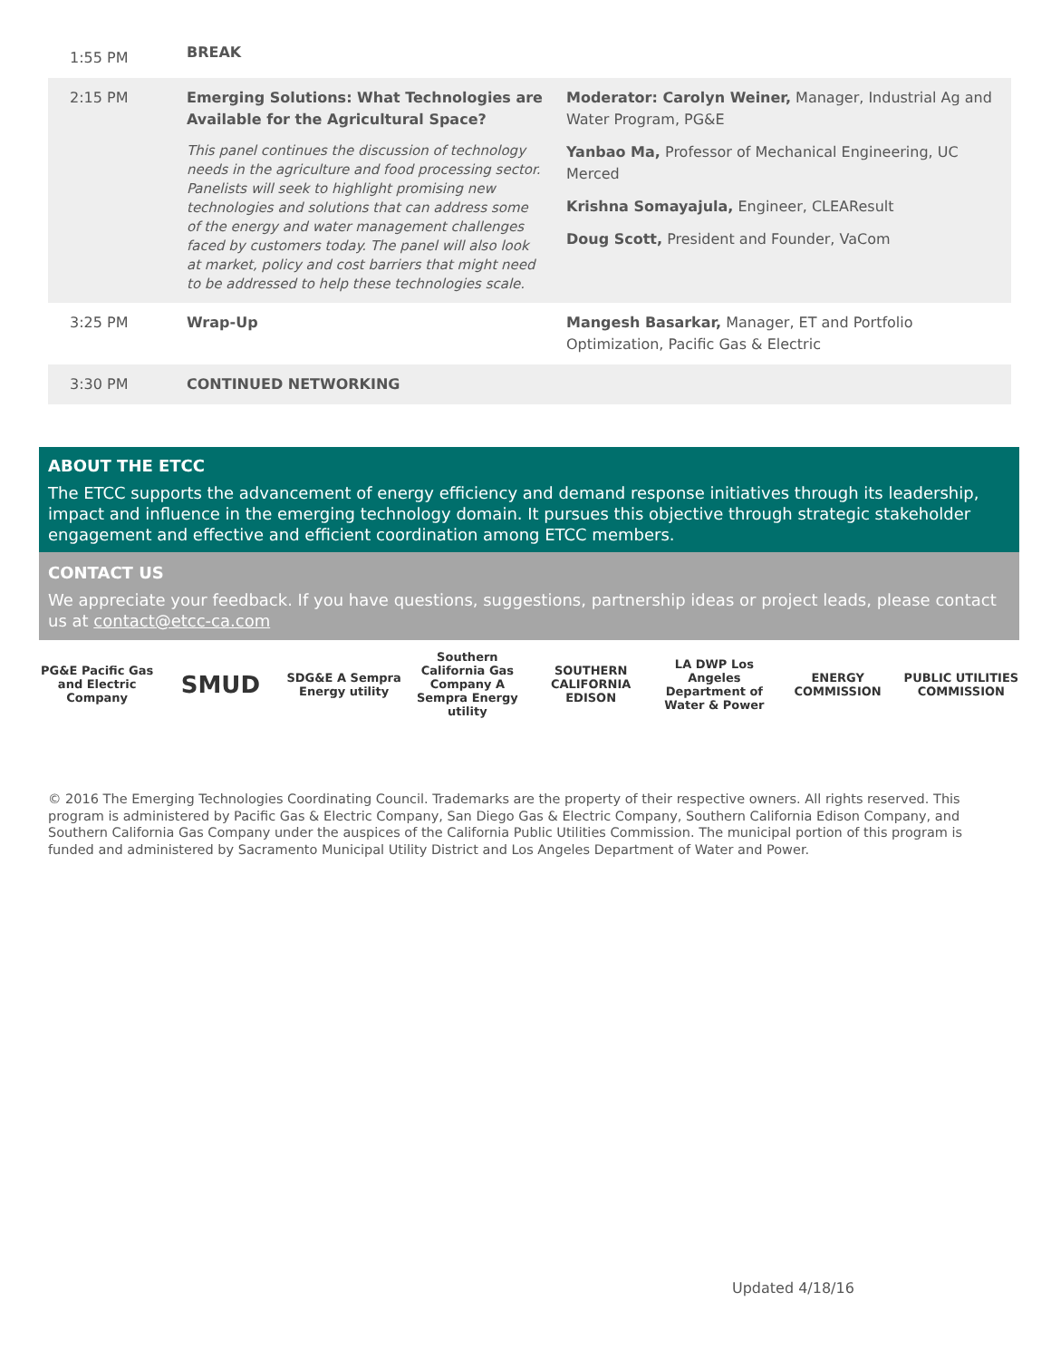| 1:55 PM | BREAK | |
| 2:15 PM | Emerging Solutions: What Technologies are Available for the Agricultural Space? This panel continues the discussion of technology needs in the agriculture and food processing sector. Panelists will seek to highlight promising new technologies and solutions that can address some of the energy and water management challenges faced by customers today. The panel will also look at market, policy and cost barriers that might need to be addressed to help these technologies scale. | Moderator: Carolyn Weiner, Manager, Industrial Ag and Water Program, PG&E Yanbao Ma, Professor of Mechanical Engineering, UC Merced Krishna Somayajula, Engineer, CLEAResult Doug Scott, President and Founder, VaCom |
| 3:25 PM | Wrap-Up | Mangesh Basarkar, Manager, ET and Portfolio Optimization, Pacific Gas & Electric |
| 3:30 PM | CONTINUED NETWORKING | |
ABOUT THE ETCC
The ETCC supports the advancement of energy efficiency and demand response initiatives through its leadership, impact and influence in the emerging technology domain. It pursues this objective through strategic stakeholder engagement and effective and efficient coordination among ETCC members.
CONTACT US
We appreciate your feedback. If you have questions, suggestions, partnership ideas or project leads, please contact us at contact@etcc-ca.com
PG&E Pacific Gas and Electric Company SMUD SDG&E A Sempra Energy utility Southern California Gas Company A Sempra Energy utility SOUTHERN CALIFORNIA EDISON LA DWP Los Angeles Department of Water & Power ENERGY COMMISSION PUBLIC UTILITIES COMMISSION
© 2016 The Emerging Technologies Coordinating Council. Trademarks are the property of their respective owners. All rights reserved. This program is administered by Pacific Gas & Electric Company, San Diego Gas & Electric Company, Southern California Edison Company, and Southern California Gas Company under the auspices of the California Public Utilities Commission. The municipal portion of this program is funded and administered by Sacramento Municipal Utility District and Los Angeles Department of Water and Power.
Updated 4/18/16